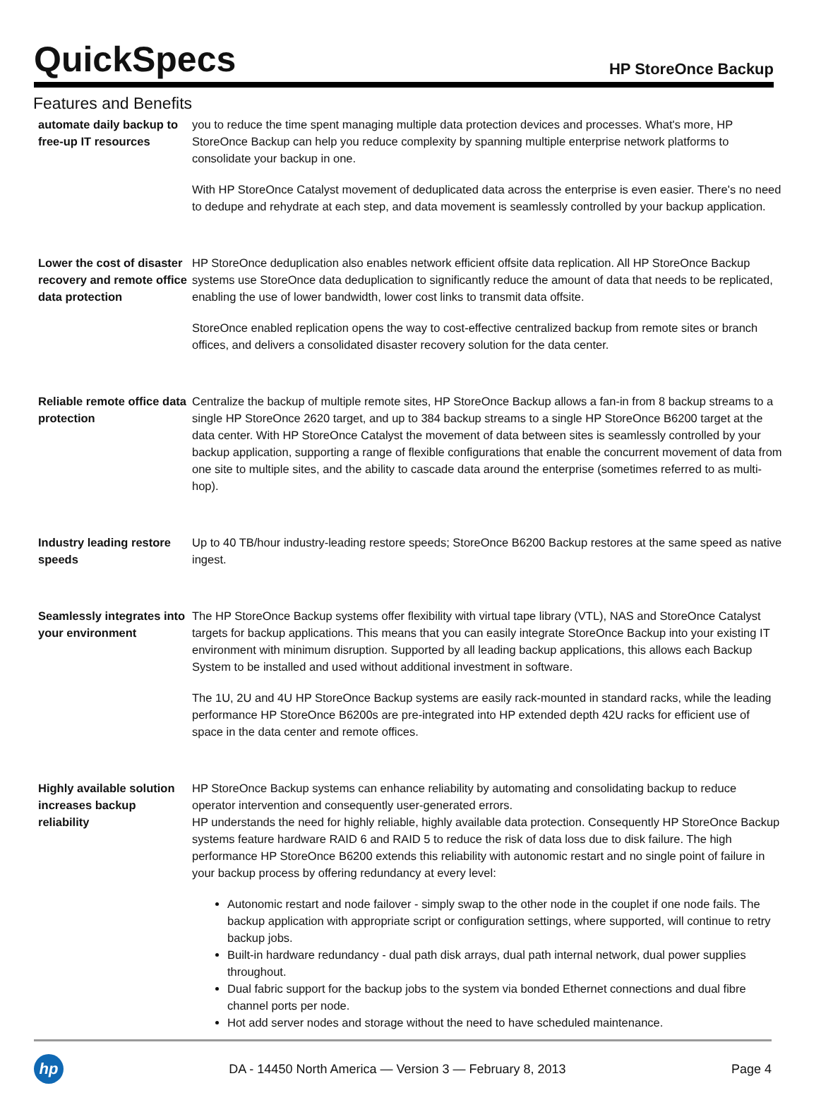QuickSpecs
HP StoreOnce Backup
Features and Benefits
| automate daily backup to free-up IT resources | you to reduce the time spent managing multiple data protection devices and processes. What's more, HP StoreOnce Backup can help you reduce complexity by spanning multiple enterprise network platforms to consolidate your backup in one. With HP StoreOnce Catalyst movement of deduplicated data across the enterprise is even easier. There's no need to dedupe and rehydrate at each step, and data movement is seamlessly controlled by your backup application. |
| Lower the cost of disaster recovery and remote office data protection | HP StoreOnce deduplication also enables network efficient offsite data replication. All HP StoreOnce Backup systems use StoreOnce data deduplication to significantly reduce the amount of data that needs to be replicated, enabling the use of lower bandwidth, lower cost links to transmit data offsite. StoreOnce enabled replication opens the way to cost-effective centralized backup from remote sites or branch offices, and delivers a consolidated disaster recovery solution for the data center. |
| Reliable remote office data protection | Centralize the backup of multiple remote sites, HP StoreOnce Backup allows a fan-in from 8 backup streams to a single HP StoreOnce 2620 target, and up to 384 backup streams to a single HP StoreOnce B6200 target at the data center. With HP StoreOnce Catalyst the movement of data between sites is seamlessly controlled by your backup application, supporting a range of flexible configurations that enable the concurrent movement of data from one site to multiple sites, and the ability to cascade data around the enterprise (sometimes referred to as multi-hop). |
| Industry leading restore speeds | Up to 40 TB/hour industry-leading restore speeds; StoreOnce B6200 Backup restores at the same speed as native ingest. |
| Seamlessly integrates into your environment | The HP StoreOnce Backup systems offer flexibility with virtual tape library (VTL), NAS and StoreOnce Catalyst targets for backup applications. This means that you can easily integrate StoreOnce Backup into your existing IT environment with minimum disruption. Supported by all leading backup applications, this allows each Backup System to be installed and used without additional investment in software. The 1U, 2U and 4U HP StoreOnce Backup systems are easily rack-mounted in standard racks, while the leading performance HP StoreOnce B6200s are pre-integrated into HP extended depth 42U racks for efficient use of space in the data center and remote offices. |
| Highly available solution increases backup reliability | HP StoreOnce Backup systems can enhance reliability by automating and consolidating backup to reduce operator intervention and consequently user-generated errors. HP understands the need for highly reliable, highly available data protection. Consequently HP StoreOnce Backup systems feature hardware RAID 6 and RAID 5 to reduce the risk of data loss due to disk failure. The high performance HP StoreOnce B6200 extends this reliability with autonomic restart and no single point of failure in your backup process by offering redundancy at every level: Autonomic restart and node failover - simply swap to the other node in the couplet if one node fails. The backup application with appropriate script or configuration settings, where supported, will continue to retry backup jobs. Built-in hardware redundancy - dual path disk arrays, dual path internal network, dual power supplies throughout. Dual fabric support for the backup jobs to the system via bonded Ethernet connections and dual fibre channel ports per node. Hot add server nodes and storage without the need to have scheduled maintenance. |
hp
DA - 14450 North America — Version 3 — February 8, 2013
Page 4